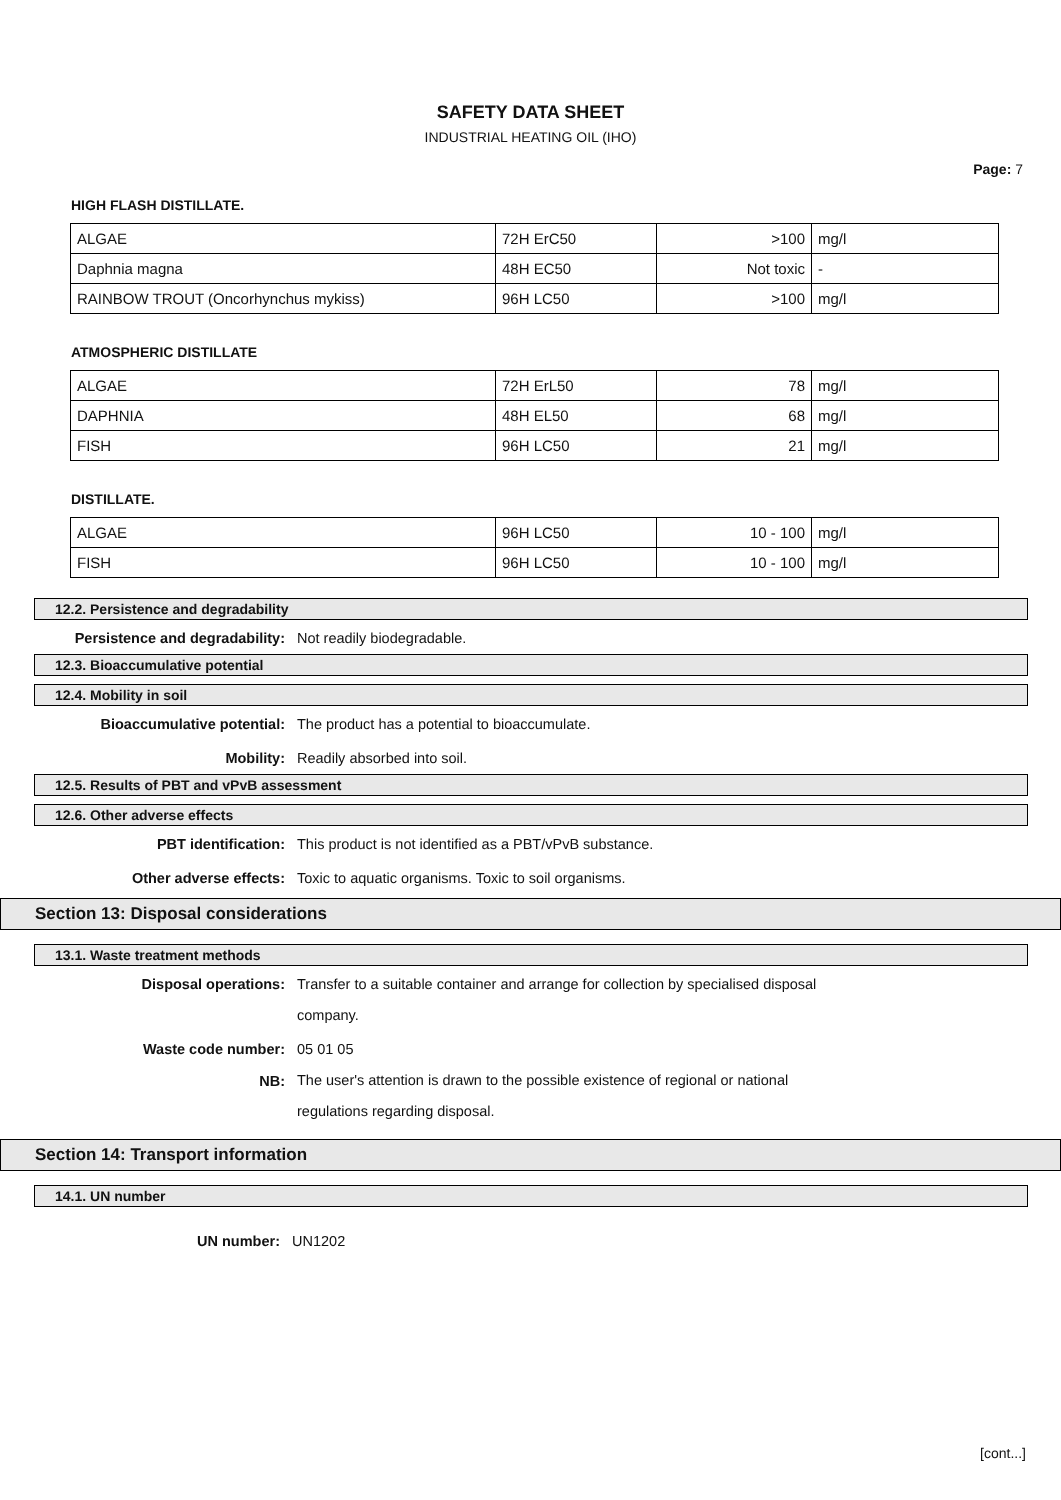SAFETY DATA SHEET
INDUSTRIAL HEATING OIL (IHO)
Page: 7
HIGH FLASH DISTILLATE.
| ALGAE | 72H ErC50 | >100 | mg/l |
| Daphnia magna | 48H EC50 | Not toxic | - |
| RAINBOW TROUT (Oncorhynchus mykiss) | 96H LC50 | >100 | mg/l |
ATMOSPHERIC DISTILLATE
| ALGAE | 72H ErL50 | 78 | mg/l |
| DAPHNIA | 48H EL50 | 68 | mg/l |
| FISH | 96H LC50 | 21 | mg/l |
DISTILLATE.
| ALGAE | 96H LC50 | 10 - 100 | mg/l |
| FISH | 96H LC50 | 10 - 100 | mg/l |
12.2. Persistence and degradability
Persistence and degradability: Not readily biodegradable.
12.3. Bioaccumulative potential
12.4. Mobility in soil
Bioaccumulative potential: The product has a potential to bioaccumulate.
Mobility: Readily absorbed into soil.
12.5. Results of PBT and vPvB assessment
12.6. Other adverse effects
PBT identification: This product is not identified as a PBT/vPvB substance.
Other adverse effects: Toxic to aquatic organisms. Toxic to soil organisms.
Section 13: Disposal considerations
13.1. Waste treatment methods
Disposal operations:
Transfer to a suitable container and arrange for collection by specialised disposal
company.
Waste code number: 05 01 05
NB:
The user's attention is drawn to the possible existence of regional or national
regulations regarding disposal.
Section 14: Transport information
14.1. UN number
UN number: UN1202
[cont...]